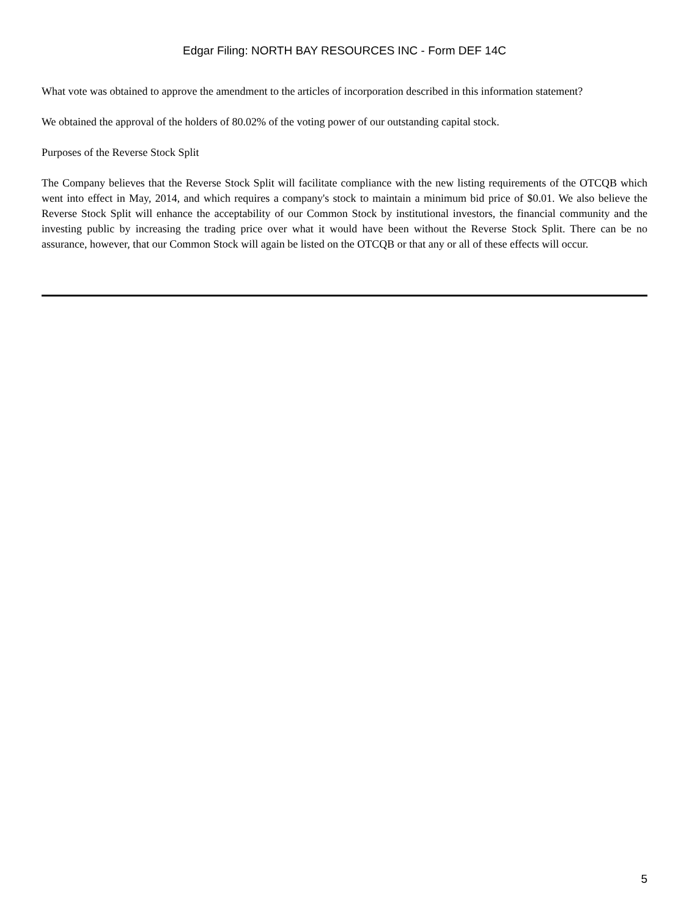Edgar Filing: NORTH BAY RESOURCES INC - Form DEF 14C
What vote was obtained to approve the amendment to the articles of incorporation described in this information statement?
We obtained the approval of the holders of 80.02% of the voting power of our outstanding capital stock.
Purposes of the Reverse Stock Split
The Company believes that the Reverse Stock Split will facilitate compliance with the new listing requirements of the OTCQB which went into effect in May, 2014, and which requires a company's stock to maintain a minimum bid price of $0.01. We also believe the Reverse Stock Split will enhance the acceptability of our Common Stock by institutional investors, the financial community and the investing public by increasing the trading price over what it would have been without the Reverse Stock Split. There can be no assurance, however, that our Common Stock will again be listed on the OTCQB or that any or all of these effects will occur.
5